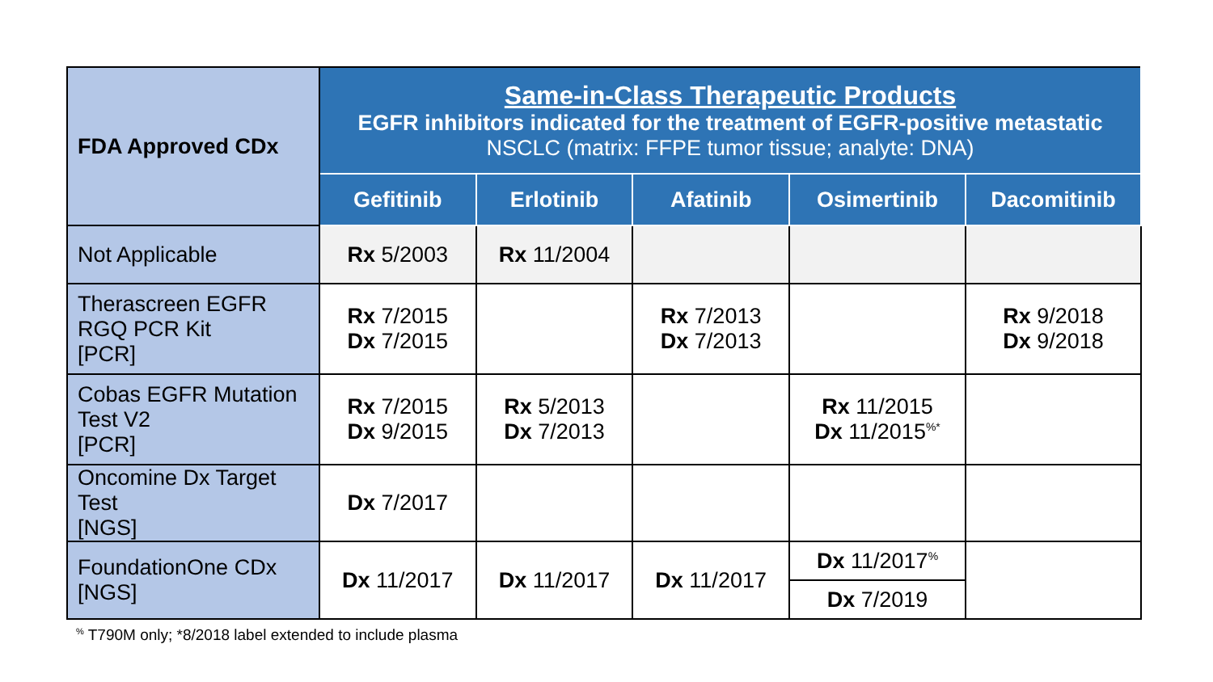| FDA Approved CDx | Same-in-Class Therapeutic Products EGFR inhibitors indicated for the treatment of EGFR-positive metastatic NSCLC (matrix: FFPE tumor tissue; analyte: DNA) | | | | |
| --- | --- | --- | --- | --- | --- |
| | Gefitinib | Erlotinib | Afatinib | Osimertinib | Dacomitinib |
| Not Applicable | Rx 5/2003 | Rx 11/2004 | | | |
| Therascreen EGFR RGQ PCR Kit [PCR] | Rx 7/2015 Dx 7/2015 | | Rx 7/2013 Dx 7/2013 | | Rx 9/2018 Dx 9/2018 |
| Cobas EGFR Mutation Test V2 [PCR] | Rx 7/2015 Dx 9/2015 | Rx 5/2013 Dx 7/2013 | | Rx 11/2015 Dx 11/2015<sup>%*</sup> | |
| Oncomine Dx Target Test [NGS] | Dx 7/2017 | | | | |
| FoundationOne CDx [NGS] | Dx 11/2017 | Dx 11/2017 | Dx 11/2017 | Dx 11/2017<sup>%</sup> | |
| | | | | Dx 7/2019 | |
<sup>%</sup> T790M only; *8/2018 label extended to include plasma